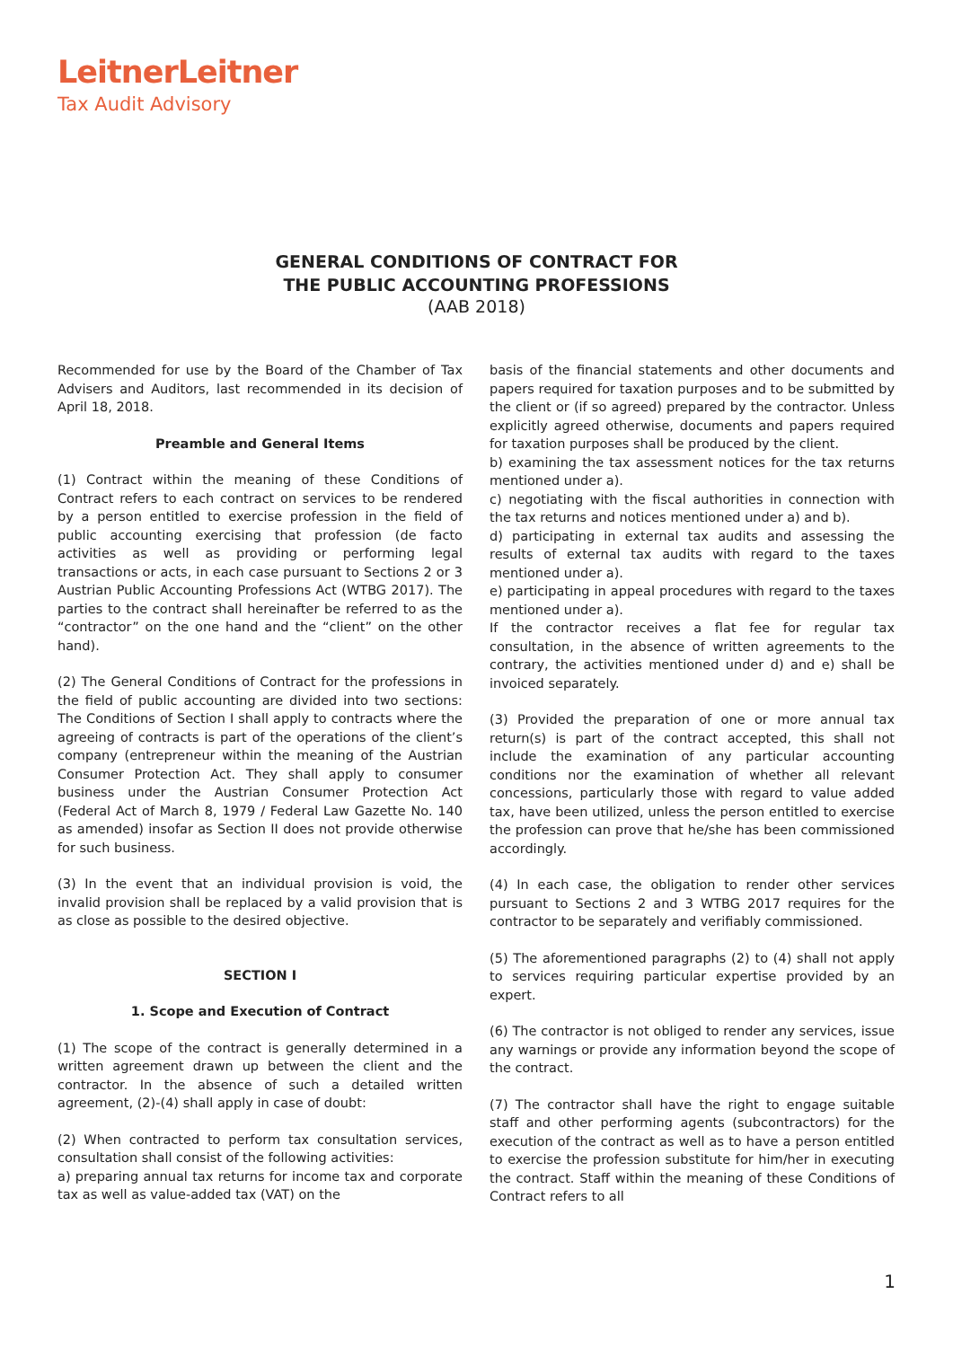LeitnerLeitner
Tax Audit Advisory
GENERAL CONDITIONS OF CONTRACT FOR
THE PUBLIC ACCOUNTING PROFESSIONS
(AAB 2018)
Recommended for use by the Board of the Chamber of Tax Advisers and Auditors, last recommended in its decision of April 18, 2018.
Preamble and General Items
(1) Contract within the meaning of these Conditions of Contract refers to each contract on services to be rendered by a person entitled to exercise profession in the field of public accounting exercising that profession (de facto activities as well as providing or performing legal transactions or acts, in each case pursuant to Sections 2 or 3 Austrian Public Accounting Professions Act (WTBG 2017). The parties to the contract shall hereinafter be referred to as the “contractor” on the one hand and the “client” on the other hand).
(2) The General Conditions of Contract for the professions in the field of public accounting are divided into two sections: The Conditions of Section I shall apply to contracts where the agreeing of contracts is part of the operations of the client’s company (entrepreneur within the meaning of the Austrian Consumer Protection Act. They shall apply to consumer business under the Austrian Consumer Protection Act (Federal Act of March 8, 1979 / Federal Law Gazette No. 140 as amended) insofar as Section II does not provide otherwise for such business.
(3) In the event that an individual provision is void, the invalid provision shall be replaced by a valid provision that is as close as possible to the desired objective.
SECTION I
1. Scope and Execution of Contract
(1) The scope of the contract is generally determined in a written agreement drawn up between the client and the contractor. In the absence of such a detailed written agreement, (2)-(4) shall apply in case of doubt:
(2) When contracted to perform tax consultation services, consultation shall consist of the following activities:
a) preparing annual tax returns for income tax and corporate tax as well as value-added tax (VAT) on the
basis of the financial statements and other documents and papers required for taxation purposes and to be submitted by the client or (if so agreed) prepared by the contractor. Unless explicitly agreed otherwise, documents and papers required for taxation purposes shall be produced by the client.
b) examining the tax assessment notices for the tax returns mentioned under a).
c) negotiating with the fiscal authorities in connection with the tax returns and notices mentioned under a) and b).
d) participating in external tax audits and assessing the results of external tax audits with regard to the taxes mentioned under a).
e) participating in appeal procedures with regard to the taxes mentioned under a).
If the contractor receives a flat fee for regular tax consultation, in the absence of written agreements to the contrary, the activities mentioned under d) and e) shall be invoiced separately.
(3) Provided the preparation of one or more annual tax return(s) is part of the contract accepted, this shall not include the examination of any particular accounting conditions nor the examination of whether all relevant concessions, particularly those with regard to value added tax, have been utilized, unless the person entitled to exercise the profession can prove that he/she has been commissioned accordingly.
(4) In each case, the obligation to render other services pursuant to Sections 2 and 3 WTBG 2017 requires for the contractor to be separately and verifiably commissioned.
(5) The aforementioned paragraphs (2) to (4) shall not apply to services requiring particular expertise provided by an expert.
(6) The contractor is not obliged to render any services, issue any warnings or provide any information beyond the scope of the contract.
(7) The contractor shall have the right to engage suitable staff and other performing agents (subcontractors) for the execution of the contract as well as to have a person entitled to exercise the profession substitute for him/her in executing the contract. Staff within the meaning of these Conditions of Contract refers to all
1